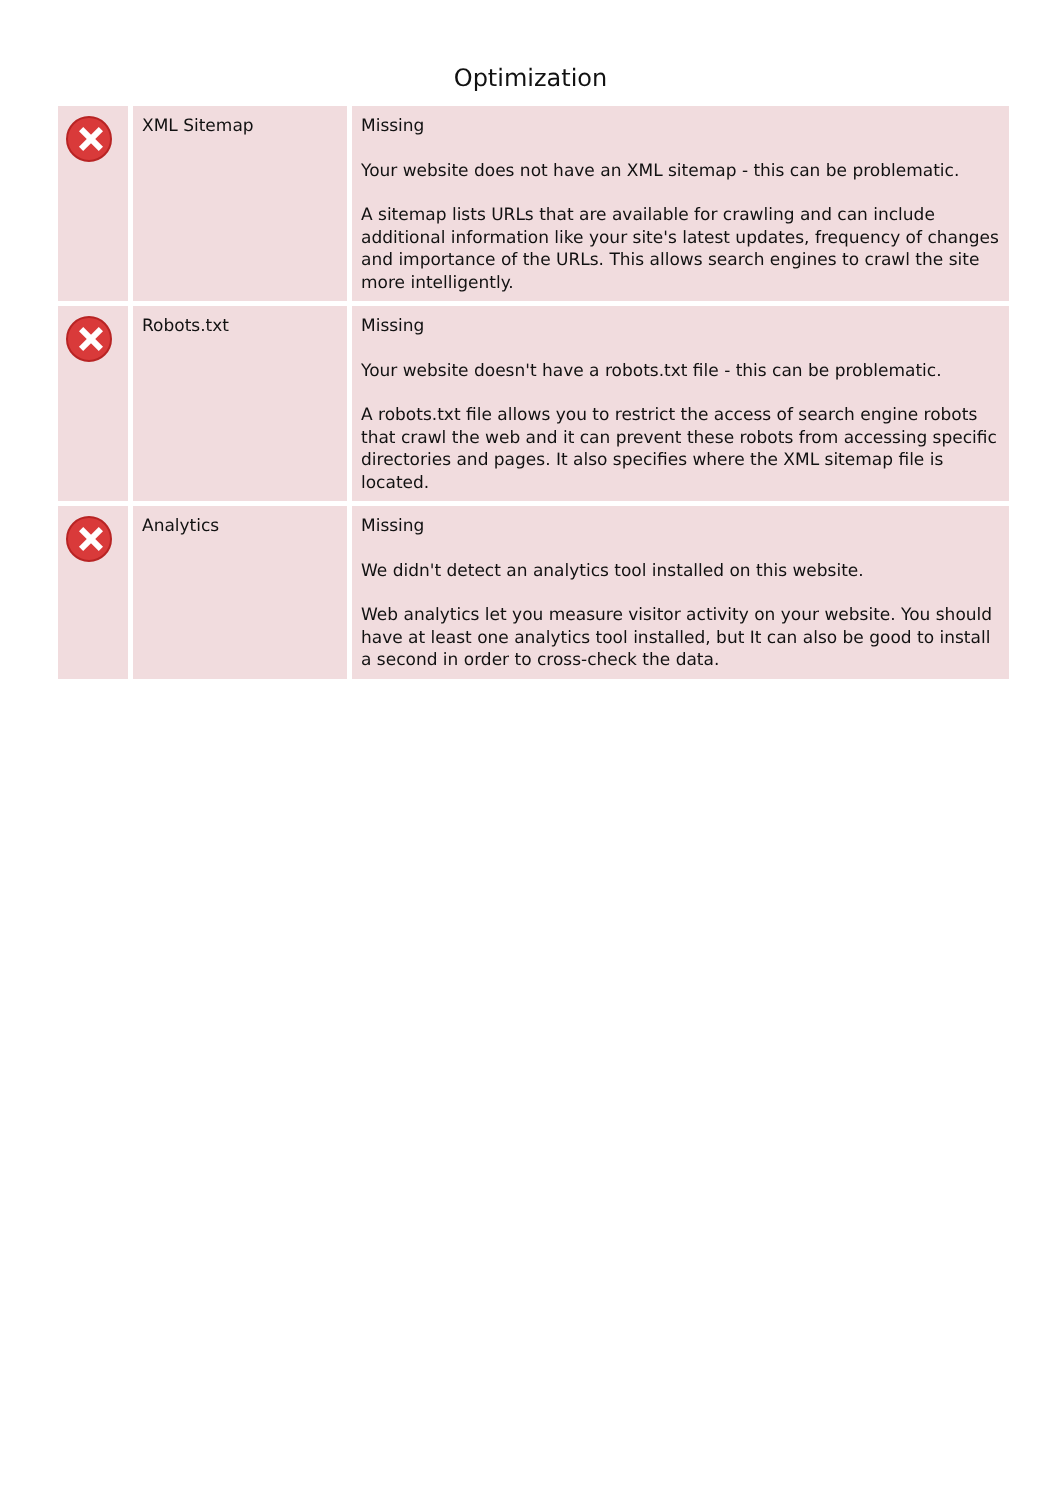Optimization
| | XML Sitemap | Missing Your website does not have an XML sitemap - this can be problematic. A sitemap lists URLs that are available for crawling and can include additional information like your site's latest updates, frequency of changes and importance of the URLs. This allows search engines to crawl the site more intelligently. |
| | Robots.txt | Missing Your website doesn't have a robots.txt file - this can be problematic. A robots.txt file allows you to restrict the access of search engine robots that crawl the web and it can prevent these robots from accessing specific directories and pages. It also specifies where the XML sitemap file is located. |
| | Analytics | Missing We didn't detect an analytics tool installed on this website. Web analytics let you measure visitor activity on your website. You should have at least one analytics tool installed, but It can also be good to install a second in order to cross-check the data. |